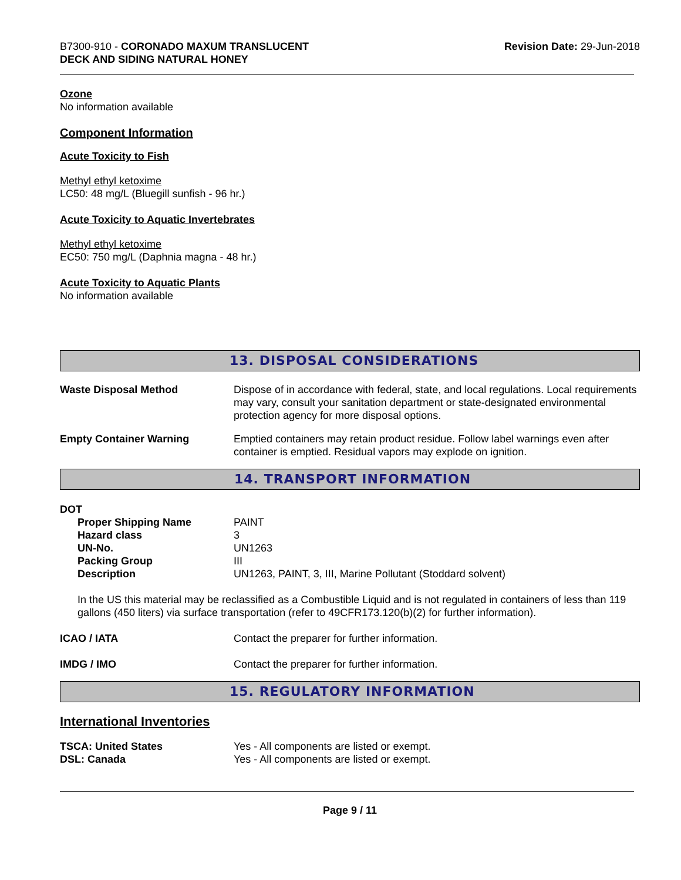B7300-910 - CORONADO MAXUM TRANSLUCENT
DECK AND SIDING NATURAL HONEY
Revision Date: 29-Jun-2018
Ozone
No information available
Component Information
Acute Toxicity to Fish
Methyl ethyl ketoxime
LC50: 48 mg/L (Bluegill sunfish - 96 hr.)
Acute Toxicity to Aquatic Invertebrates
Methyl ethyl ketoxime
EC50: 750 mg/L (Daphnia magna - 48 hr.)
Acute Toxicity to Aquatic Plants
No information available
13. DISPOSAL CONSIDERATIONS
| Waste Disposal Method | Dispose of in accordance with federal, state, and local regulations. Local requirements may vary, consult your sanitation department or state-designated environmental protection agency for more disposal options. |
| Empty Container Warning | Emptied containers may retain product residue. Follow label warnings even after container is emptied. Residual vapors may explode on ignition. |
14. TRANSPORT INFORMATION
DOT
| Proper Shipping Name | PAINT |
| Hazard class | 3 |
| UN-No. | UN1263 |
| Packing Group | III |
| Description | UN1263, PAINT, 3, III, Marine Pollutant (Stoddard solvent) |
In the US this material may be reclassified as a Combustible Liquid and is not regulated in containers of less than 119 gallons (450 liters) via surface transportation (refer to 49CFR173.120(b)(2) for further information).
| ICAO / IATA | Contact the preparer for further information. |
| IMDG / IMO | Contact the preparer for further information. |
15. REGULATORY INFORMATION
International Inventories
| TSCA: United States | Yes - All components are listed or exempt. |
| DSL: Canada | Yes - All components are listed or exempt. |
Page 9 / 11